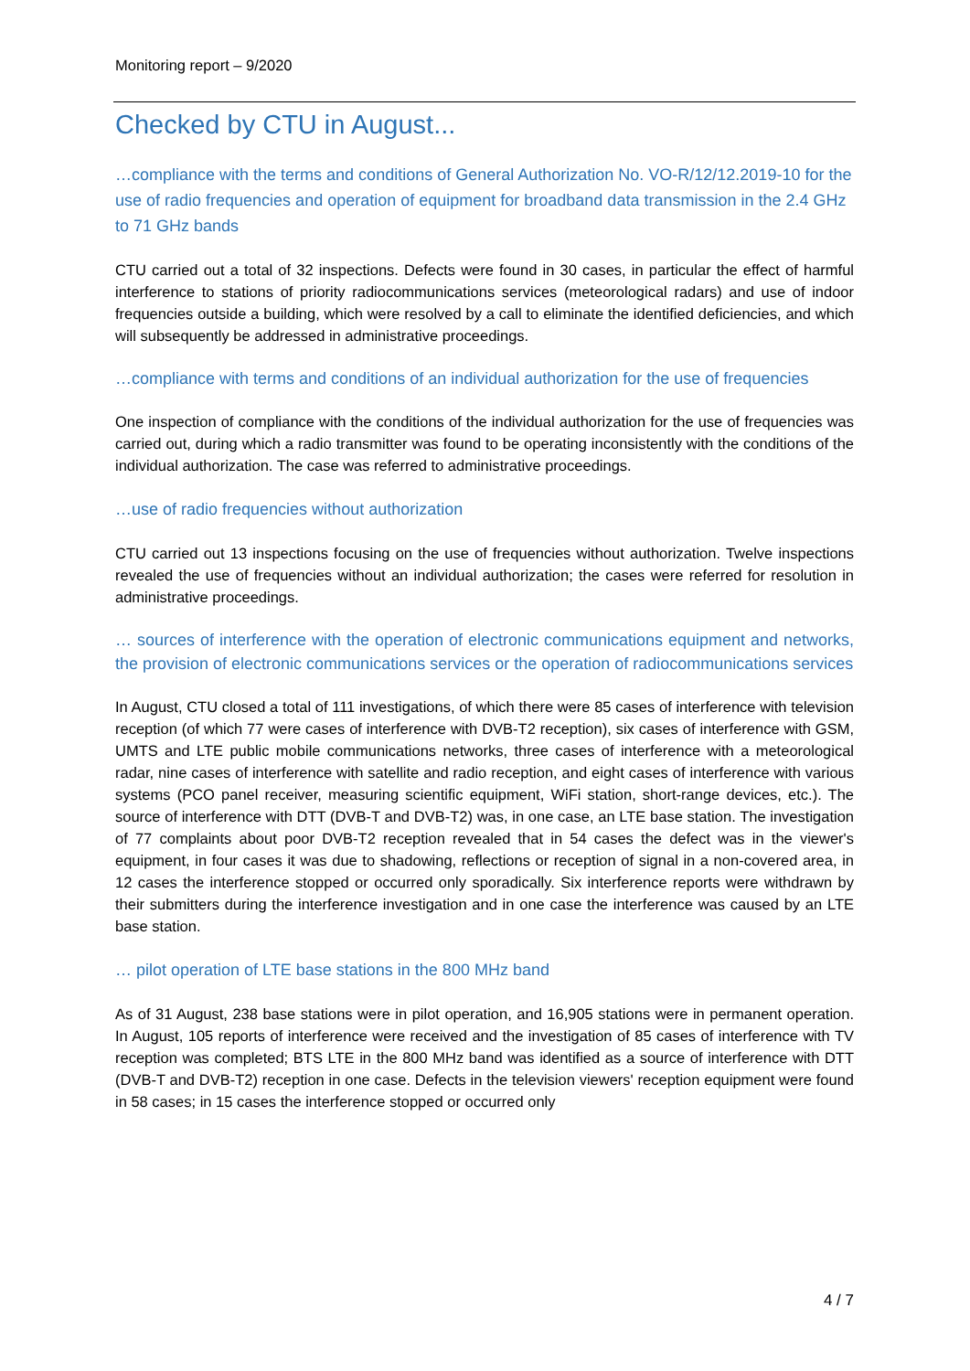Monitoring report – 9/2020
Checked by CTU in August...
…compliance with the terms and conditions of General Authorization No. VO-R/12/12.2019-10 for the use of radio frequencies and operation of equipment for broadband data transmission in the 2.4 GHz to 71 GHz bands
CTU carried out a total of 32 inspections. Defects were found in 30 cases, in particular the effect of harmful interference to stations of priority radiocommunications services (meteorological radars) and use of indoor frequencies outside a building, which were resolved by a call to eliminate the identified deficiencies, and which will subsequently be addressed in administrative proceedings.
…compliance with terms and conditions of an individual authorization for the use of frequencies
One inspection of compliance with the conditions of the individual authorization for the use of frequencies was carried out, during which a radio transmitter was found to be operating inconsistently with the conditions of the individual authorization. The case was referred to administrative proceedings.
…use of radio frequencies without authorization
CTU carried out 13 inspections focusing on the use of frequencies without authorization. Twelve inspections revealed the use of frequencies without an individual authorization; the cases were referred for resolution in administrative proceedings.
… sources of interference with the operation of electronic communications equipment and networks, the provision of electronic communications services or the operation of radiocommunications services
In August, CTU closed a total of 111 investigations, of which there were 85 cases of interference with television reception (of which 77 were cases of interference with DVB-T2 reception), six cases of interference with GSM, UMTS and LTE public mobile communications networks, three cases of interference with a meteorological radar, nine cases of interference with satellite and radio reception, and eight cases of interference with various systems (PCO panel receiver, measuring scientific equipment, WiFi station, short-range devices, etc.). The source of interference with DTT (DVB-T and DVB-T2) was, in one case, an LTE base station. The investigation of 77 complaints about poor DVB-T2 reception revealed that in 54 cases the defect was in the viewer's equipment, in four cases it was due to shadowing, reflections or reception of signal in a non-covered area, in 12 cases the interference stopped or occurred only sporadically. Six interference reports were withdrawn by their submitters during the interference investigation and in one case the interference was caused by an LTE base station.
… pilot operation of LTE base stations in the 800 MHz band
As of 31 August, 238 base stations were in pilot operation, and 16,905 stations were in permanent operation. In August, 105 reports of interference were received and the investigation of 85 cases of interference with TV reception was completed; BTS LTE in the 800 MHz band was identified as a source of interference with DTT (DVB-T and DVB-T2) reception in one case. Defects in the television viewers' reception equipment were found in 58 cases; in 15 cases the interference stopped or occurred only
4 / 7